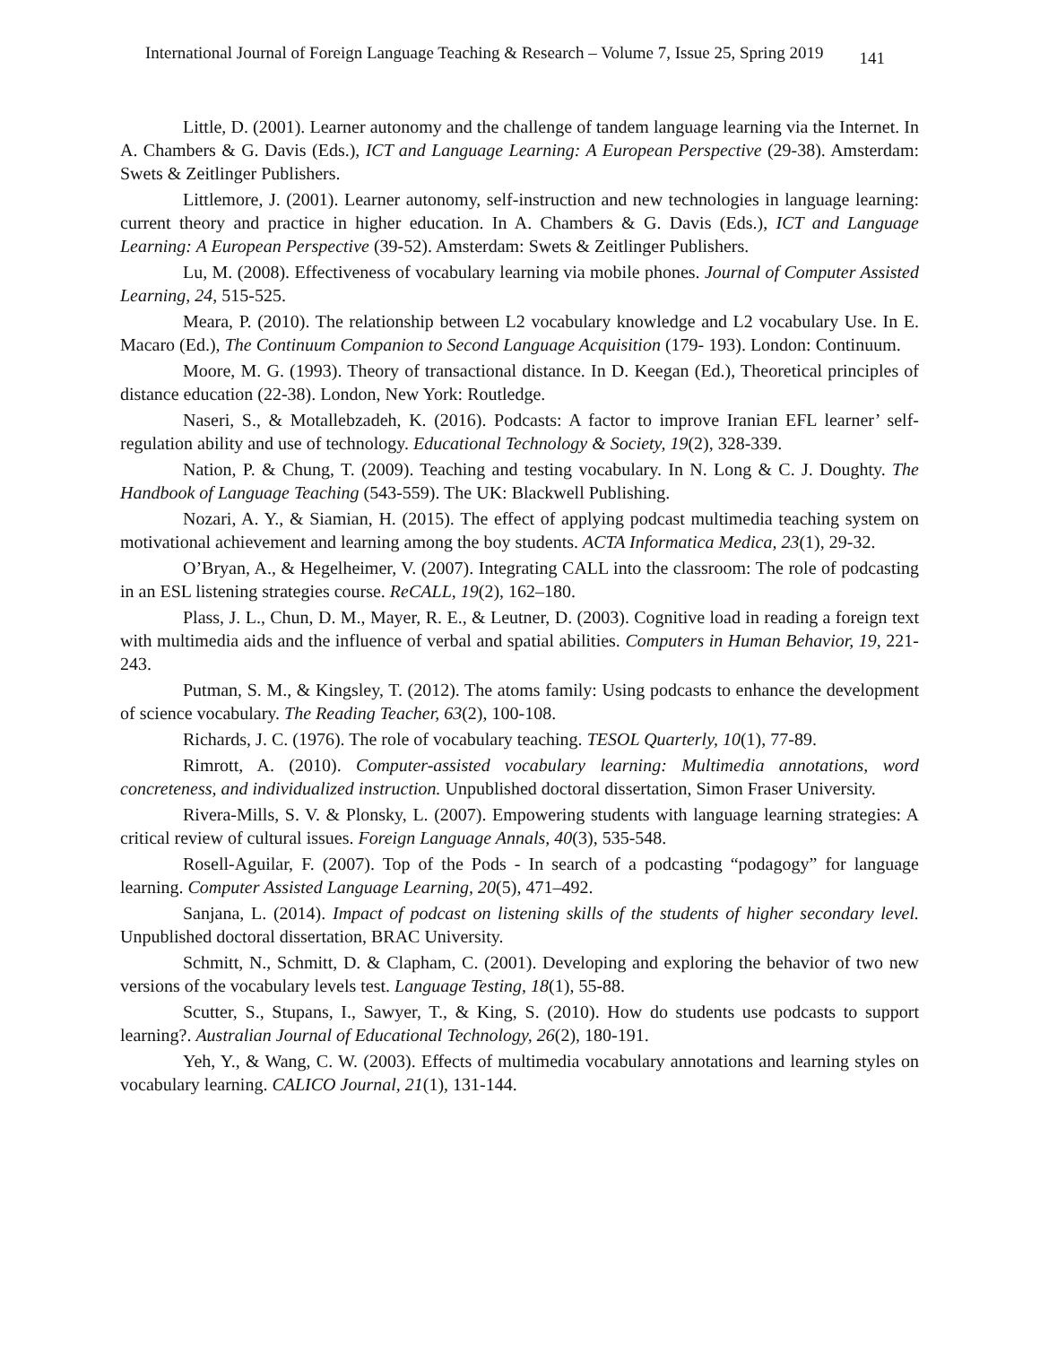International Journal of Foreign Language Teaching & Research – Volume 7, Issue 25, Spring 2019 141
Little, D. (2001). Learner autonomy and the challenge of tandem language learning via the Internet. In A. Chambers & G. Davis (Eds.), ICT and Language Learning: A European Perspective (29-38). Amsterdam: Swets & Zeitlinger Publishers.
Littlemore, J. (2001). Learner autonomy, self-instruction and new technologies in language learning: current theory and practice in higher education. In A. Chambers & G. Davis (Eds.), ICT and Language Learning: A European Perspective (39-52). Amsterdam: Swets & Zeitlinger Publishers.
Lu, M. (2008). Effectiveness of vocabulary learning via mobile phones. Journal of Computer Assisted Learning, 24, 515-525.
Meara, P. (2010). The relationship between L2 vocabulary knowledge and L2 vocabulary Use. In E. Macaro (Ed.), The Continuum Companion to Second Language Acquisition (179- 193). London: Continuum.
Moore, M. G. (1993). Theory of transactional distance. In D. Keegan (Ed.), Theoretical principles of distance education (22-38). London, New York: Routledge.
Naseri, S., & Motallebzadeh, K. (2016). Podcasts: A factor to improve Iranian EFL learner’ self-regulation ability and use of technology. Educational Technology & Society, 19(2), 328-339.
Nation, P. & Chung, T. (2009). Teaching and testing vocabulary. In N. Long & C. J. Doughty. The Handbook of Language Teaching (543-559). The UK: Blackwell Publishing.
Nozari, A. Y., & Siamian, H. (2015). The effect of applying podcast multimedia teaching system on motivational achievement and learning among the boy students. ACTA Informatica Medica, 23(1), 29-32.
O’Bryan, A., & Hegelheimer, V. (2007). Integrating CALL into the classroom: The role of podcasting in an ESL listening strategies course. ReCALL, 19(2), 162–180.
Plass, J. L., Chun, D. M., Mayer, R. E., & Leutner, D. (2003). Cognitive load in reading a foreign text with multimedia aids and the influence of verbal and spatial abilities. Computers in Human Behavior, 19, 221-243.
Putman, S. M., & Kingsley, T. (2012). The atoms family: Using podcasts to enhance the development of science vocabulary. The Reading Teacher, 63(2), 100-108.
Richards, J. C. (1976). The role of vocabulary teaching. TESOL Quarterly, 10(1), 77-89.
Rimrott, A. (2010). Computer-assisted vocabulary learning: Multimedia annotations, word concreteness, and individualized instruction. Unpublished doctoral dissertation, Simon Fraser University.
Rivera-Mills, S. V. & Plonsky, L. (2007). Empowering students with language learning strategies: A critical review of cultural issues. Foreign Language Annals, 40(3), 535-548.
Rosell-Aguilar, F. (2007). Top of the Pods - In search of a podcasting “podagogy” for language learning. Computer Assisted Language Learning, 20(5), 471–492.
Sanjana, L. (2014). Impact of podcast on listening skills of the students of higher secondary level. Unpublished doctoral dissertation, BRAC University.
Schmitt, N., Schmitt, D. & Clapham, C. (2001). Developing and exploring the behavior of two new versions of the vocabulary levels test. Language Testing, 18(1), 55-88.
Scutter, S., Stupans, I., Sawyer, T., & King, S. (2010). How do students use podcasts to support learning?. Australian Journal of Educational Technology, 26(2), 180-191.
Yeh, Y., & Wang, C. W. (2003). Effects of multimedia vocabulary annotations and learning styles on vocabulary learning. CALICO Journal, 21(1), 131-144.